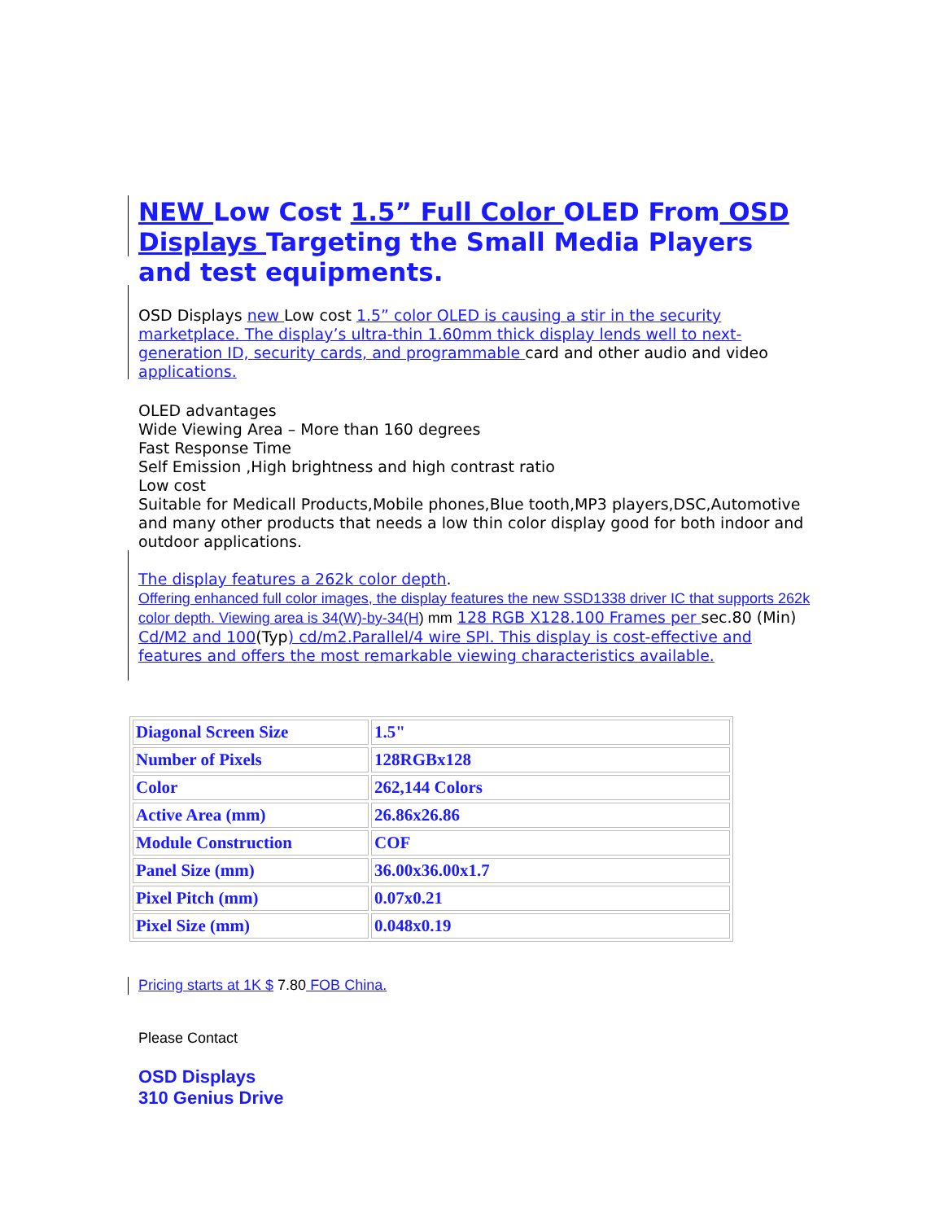NEW Low Cost 1.5” Full Color OLED From OSD Displays Targeting the Small Media Players and test equipments.
OSD Displays new Low cost 1.5” color OLED is causing a stir in the security marketplace. The display’s ultra-thin 1.60mm thick display lends well to next-generation ID, security cards, and programmable card and other audio and video applications.
OLED advantages
Wide Viewing Area – More than 160 degrees
Fast Response Time
Self Emission ,High brightness and high contrast ratio
Low cost
Suitable for Medicall Products,Mobile phones,Blue tooth,MP3 players,DSC,Automotive and many other products that needs a low thin color display good for both indoor and outdoor applications.
The display features a 262k color depth.
Offering enhanced full color images, the display features the new SSD1338 driver IC that supports 262k color depth. Viewing area is 34(W)-by-34(H) mm 128 RGB X128.100 Frames per sec.80 (Min) Cd/M2 and 100(Typ) cd/m2.Parallel/4 wire SPI. This display is cost-effective and features and offers the most remarkable viewing characteristics available.
| Diagonal Screen Size | 1.5" |
| Number of Pixels | 128RGBx128 |
| Color | 262,144 Colors |
| Active Area (mm) | 26.86x26.86 |
| Module Construction | COF |
| Panel Size (mm) | 36.00x36.00x1.7 |
| Pixel Pitch (mm) | 0.07x0.21 |
| Pixel Size (mm) | 0.048x0.19 |
Pricing starts at 1K $ 7.80 FOB China.
Please Contact
OSD Displays
310 Genius Drive